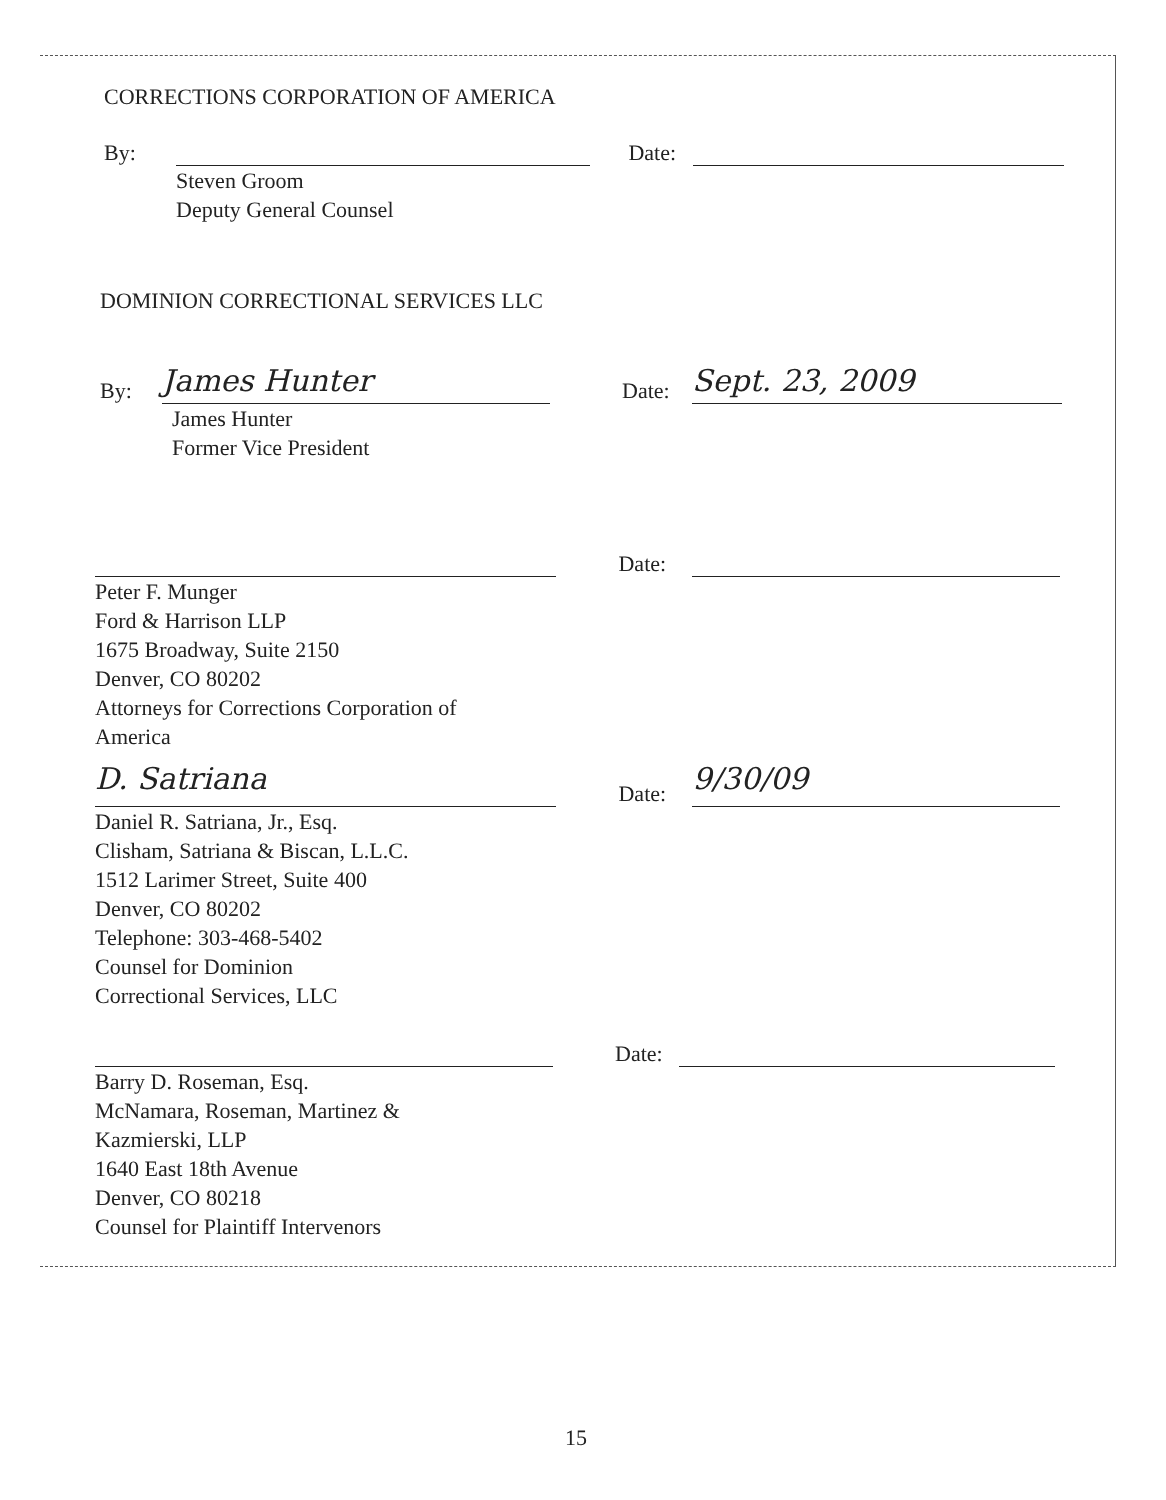CORRECTIONS CORPORATION OF AMERICA
By: Date:
Steven Groom
Deputy General Counsel
DOMINION CORRECTIONAL SERVICES LLC
By: James Hunter Date: Sept. 23, 2009
James Hunter
Former Vice President
Date:
Peter F. Munger
Ford & Harrison LLP
1675 Broadway, Suite 2150
Denver, CO 80202
Attorneys for Corrections Corporation of
America
D. Satriana Date: 9/30/09
Daniel R. Satriana, Jr., Esq.
Clisham, Satriana & Biscan, L.L.C.
1512 Larimer Street, Suite 400
Denver, CO 80202
Telephone: 303-468-5402
Counsel for Dominion
Correctional Services, LLC
Date:
Barry D. Roseman, Esq.
McNamara, Roseman, Martinez &
Kazmierski, LLP
1640 East 18th Avenue
Denver, CO 80218
Counsel for Plaintiff Intervenors
15